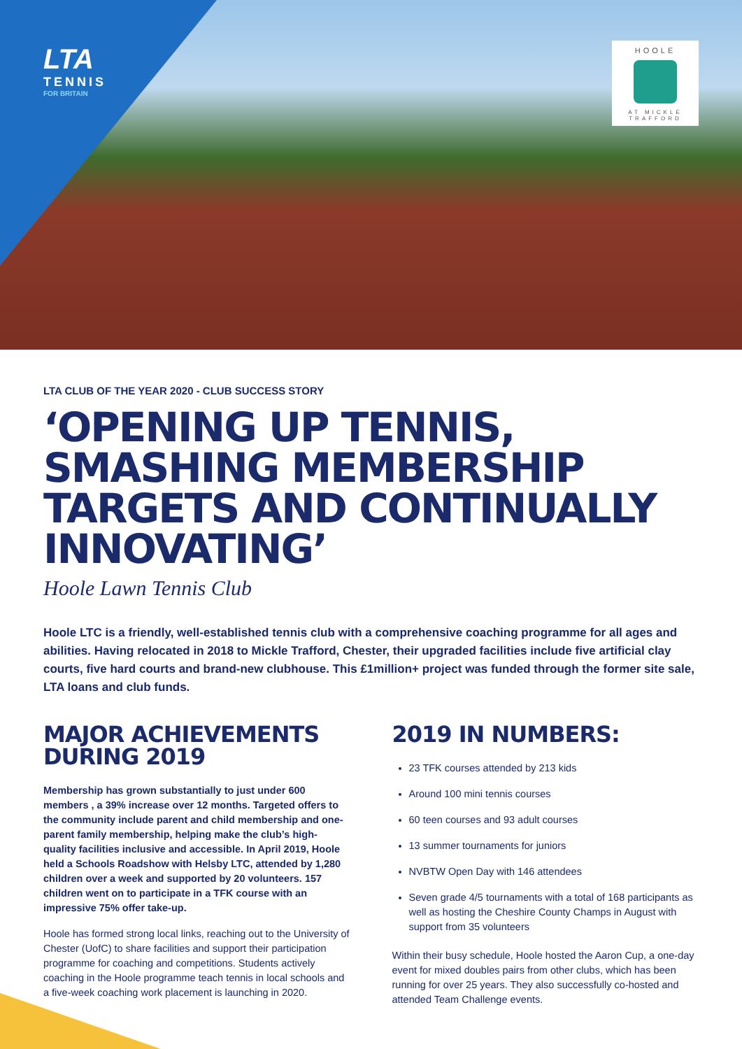LTA
TENNIS
FOR BRITAIN
HOOLE
AT MICKLE TRAFFORD
LTA CLUB OF THE YEAR 2020 - CLUB SUCCESS STORY
‘OPENING UP TENNIS, SMASHING MEMBERSHIP TARGETS AND CONTINUALLY INNOVATING’
Hoole Lawn Tennis Club
Hoole LTC is a friendly, well-established tennis club with a comprehensive coaching programme for all ages and abilities. Having relocated in 2018 to Mickle Trafford, Chester, their upgraded facilities include five artificial clay courts, five hard courts and brand-new clubhouse. This £1million+ project was funded through the former site sale, LTA loans and club funds.
MAJOR ACHIEVEMENTS DURING 2019
Membership has grown substantially to just under 600 members , a 39% increase over 12 months. Targeted offers to the community include parent and child membership and one-parent family membership, helping make the club’s high-quality facilities inclusive and accessible. In April 2019, Hoole held a Schools Roadshow with Helsby LTC, attended by 1,280 children over a week and supported by 20 volunteers. 157 children went on to participate in a TFK course with an impressive 75% offer take-up.
Hoole has formed strong local links, reaching out to the University of Chester (UofC) to share facilities and support their participation programme for coaching and competitions. Students actively coaching in the Hoole programme teach tennis in local schools and a five-week coaching work placement is launching in 2020.
2019 IN NUMBERS:
23 TFK courses attended by 213 kids
Around 100 mini tennis courses
60 teen courses and 93 adult courses
13 summer tournaments for juniors
NVBTW Open Day with 146 attendees
Seven grade 4/5 tournaments with a total of 168 participants as well as hosting the Cheshire County Champs in August with support from 35 volunteers
Within their busy schedule, Hoole hosted the Aaron Cup, a one-day event for mixed doubles pairs from other clubs, which has been running for over 25 years. They also successfully co-hosted and attended Team Challenge events.